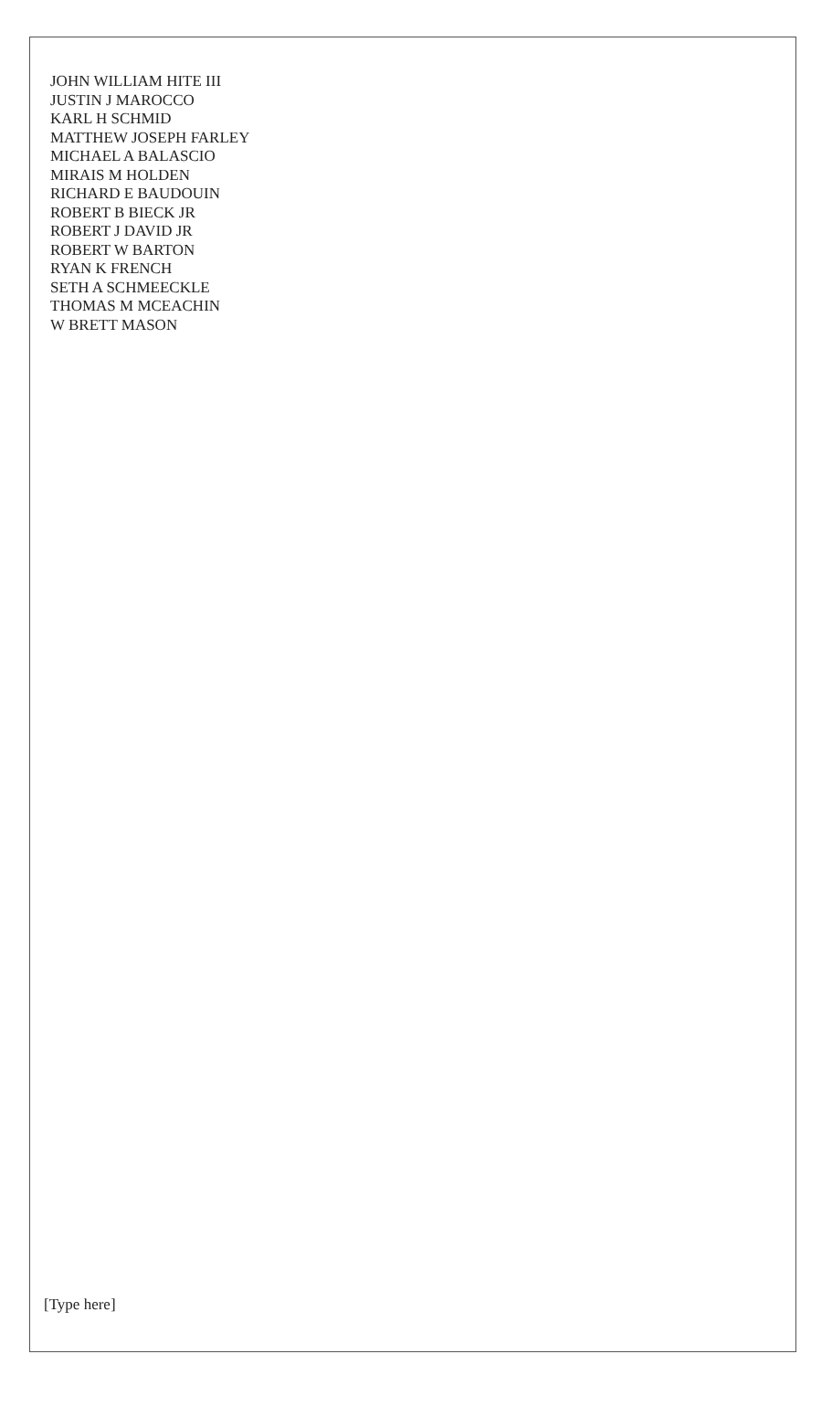JOHN WILLIAM HITE III
JUSTIN J MAROCCO
KARL H SCHMID
MATTHEW JOSEPH FARLEY
MICHAEL A BALASCIO
MIRAIS M HOLDEN
RICHARD E BAUDOUIN
ROBERT B BIECK JR
ROBERT J DAVID JR
ROBERT W BARTON
RYAN K FRENCH
SETH A SCHMEECKLE
THOMAS M MCEACHIN
W BRETT MASON
[Type here]